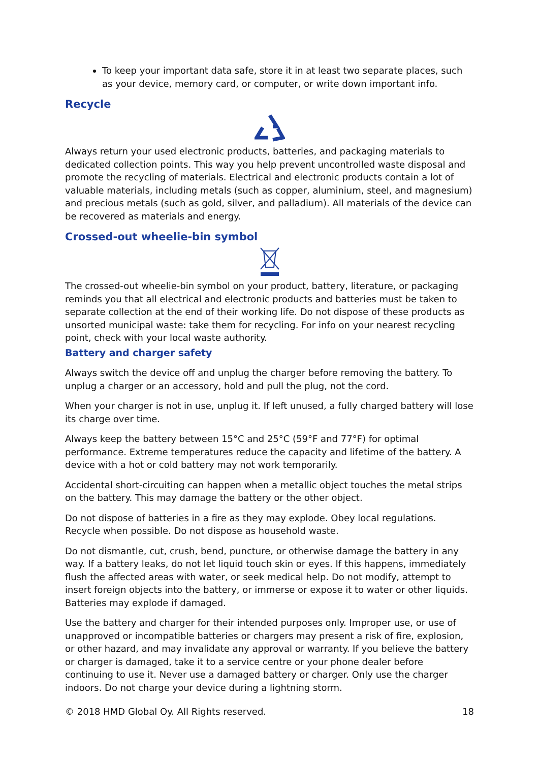To keep your important data safe, store it in at least two separate places, such as your device, memory card, or computer, or write down important info.
Recycle
Always return your used electronic products, batteries, and packaging materials to dedicated collection points. This way you help prevent uncontrolled waste disposal and promote the recycling of materials. Electrical and electronic products contain a lot of valuable materials, including metals (such as copper, aluminium, steel, and magnesium) and precious metals (such as gold, silver, and palladium). All materials of the device can be recovered as materials and energy.
Crossed-out wheelie-bin symbol
The crossed-out wheelie-bin symbol on your product, battery, literature, or packaging reminds you that all electrical and electronic products and batteries must be taken to separate collection at the end of their working life. Do not dispose of these products as unsorted municipal waste: take them for recycling. For info on your nearest recycling point, check with your local waste authority.
Battery and charger safety
Always switch the device off and unplug the charger before removing the battery. To unplug a charger or an accessory, hold and pull the plug, not the cord.
When your charger is not in use, unplug it. If left unused, a fully charged battery will lose its charge over time.
Always keep the battery between 15°C and 25°C (59°F and 77°F) for optimal performance. Extreme temperatures reduce the capacity and lifetime of the battery. A device with a hot or cold battery may not work temporarily.
Accidental short-circuiting can happen when a metallic object touches the metal strips on the battery. This may damage the battery or the other object.
Do not dispose of batteries in a fire as they may explode. Obey local regulations. Recycle when possible. Do not dispose as household waste.
Do not dismantle, cut, crush, bend, puncture, or otherwise damage the battery in any way. If a battery leaks, do not let liquid touch skin or eyes. If this happens, immediately flush the affected areas with water, or seek medical help. Do not modify, attempt to insert foreign objects into the battery, or immerse or expose it to water or other liquids. Batteries may explode if damaged.
Use the battery and charger for their intended purposes only. Improper use, or use of unapproved or incompatible batteries or chargers may present a risk of fire, explosion, or other hazard, and may invalidate any approval or warranty. If you believe the battery or charger is damaged, take it to a service centre or your phone dealer before continuing to use it. Never use a damaged battery or charger. Only use the charger indoors. Do not charge your device during a lightning storm.
© 2018 HMD Global Oy. All Rights reserved. 18